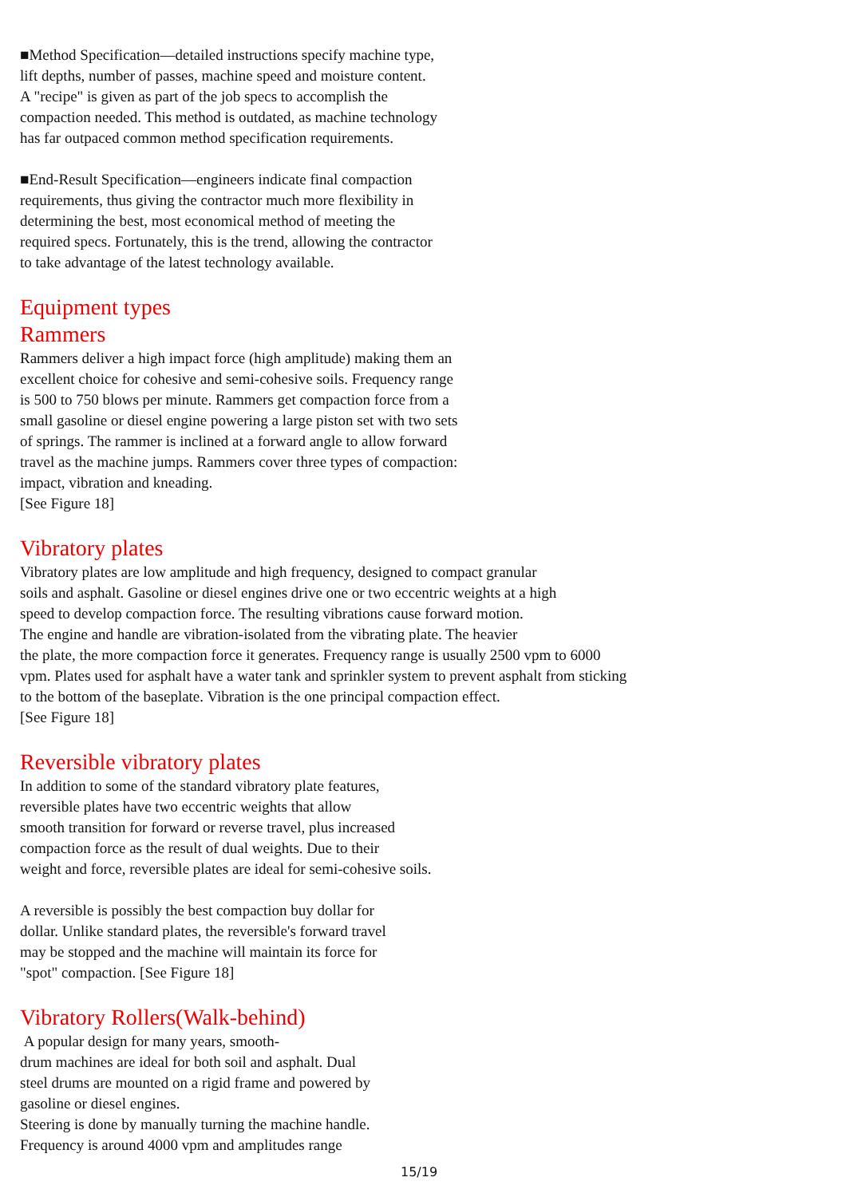■Method Specification—detailed instructions specify machine type,
lift depths, number of passes, machine speed and moisture content.
A "recipe" is given as part of the job specs to accomplish the
compaction needed. This method is outdated, as machine technology
has far outpaced common method specification requirements.
■End-Result Specification—engineers indicate final compaction
requirements, thus giving the contractor much more flexibility in
determining the best, most economical method of meeting the
required specs. Fortunately, this is the trend, allowing the contractor
to take advantage of the latest technology available.
Equipment types
Rammers
Rammers deliver a high impact force (high amplitude) making them an
excellent choice for cohesive and semi-cohesive soils. Frequency range
is 500 to 750 blows per minute. Rammers get compaction force from a
small gasoline or diesel engine powering a large piston set with two sets
of springs. The rammer is inclined at a forward angle to allow forward
travel as the machine jumps. Rammers cover three types of compaction:
impact, vibration and kneading.
[See Figure 18]
Vibratory plates
Vibratory plates are low amplitude and high frequency, designed to compact granular
soils and asphalt. Gasoline or diesel engines drive one or two eccentric weights at a high
speed to develop compaction force. The resulting vibrations cause forward motion.
The engine and handle are vibration-isolated from the vibrating plate. The heavier
the plate, the more compaction force it generates. Frequency range is usually 2500 vpm to 6000
vpm. Plates used for asphalt have a water tank and sprinkler system to prevent asphalt from sticking
to the bottom of the baseplate. Vibration is the one principal compaction effect.
[See Figure 18]
Reversible vibratory plates
In addition to some of the standard vibratory plate features,
reversible plates have two eccentric weights that allow
smooth transition for forward or reverse travel, plus increased
compaction force as the result of dual weights. Due to their
weight and force, reversible plates are ideal for semi-cohesive soils.
A reversible is possibly the best compaction buy dollar for
dollar. Unlike standard plates, the reversible's forward travel
may be stopped and the machine will maintain its force for
"spot" compaction. [See Figure 18]
Vibratory Rollers(Walk-behind)
A popular design for many years, smooth-
drum machines are ideal for both soil and asphalt. Dual
steel drums are mounted on a rigid frame and powered by
gasoline or diesel engines.
Steering is done by manually turning the machine handle.
Frequency is around 4000 vpm and amplitudes range
15/19